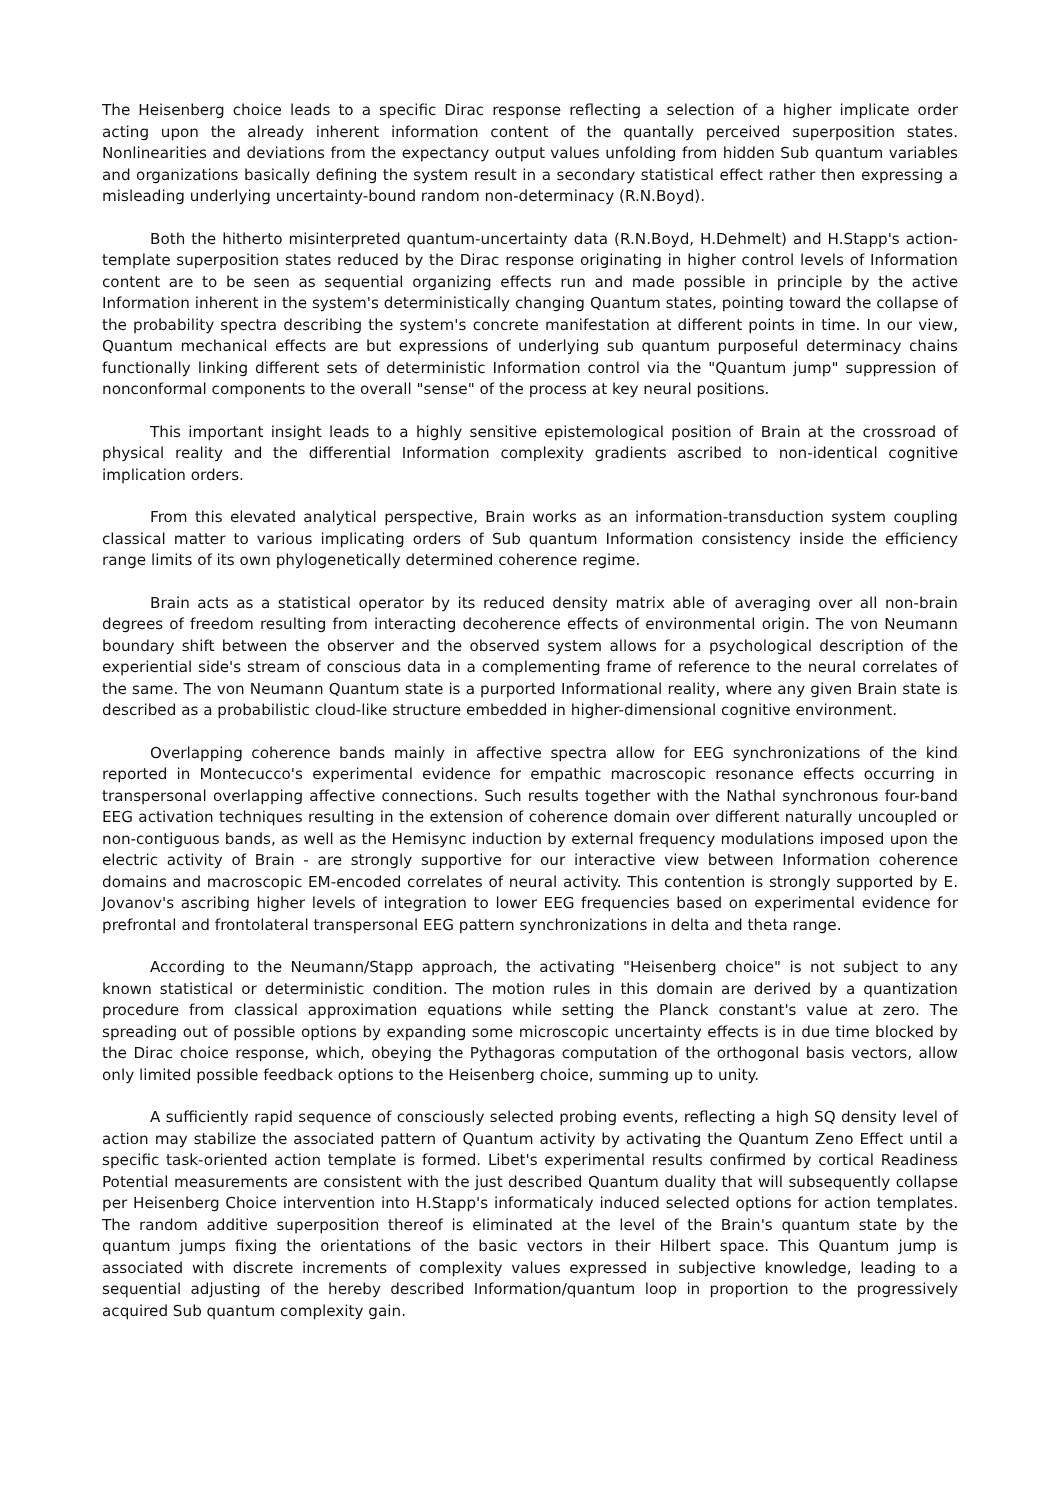The Heisenberg choice leads to a specific Dirac response reflecting a selection of a higher implicate order acting upon the already inherent information content of the quantally perceived superposition states. Nonlinearities and deviations from the expectancy output values unfolding from hidden Sub quantum variables and organizations basically defining the system result in a secondary statistical effect rather then expressing a misleading underlying uncertainty-bound random non-determinacy (R.N.Boyd).
Both the hitherto misinterpreted quantum-uncertainty data (R.N.Boyd, H.Dehmelt) and H.Stapp's action-template superposition states reduced by the Dirac response originating in higher control levels of Information content are to be seen as sequential organizing effects run and made possible in principle by the active Information inherent in the system's deterministically changing Quantum states, pointing toward the collapse of the probability spectra describing the system's concrete manifestation at different points in time. In our view, Quantum mechanical effects are but expressions of underlying sub quantum purposeful determinacy chains functionally linking different sets of deterministic Information control via the "Quantum jump" suppression of nonconformal components to the overall "sense" of the process at key neural positions.
This important insight leads to a highly sensitive epistemological position of Brain at the crossroad of physical reality and the differential Information complexity gradients ascribed to non-identical cognitive implication orders.
From this elevated analytical perspective, Brain works as an information-transduction system coupling classical matter to various implicating orders of Sub quantum Information consistency inside the efficiency range limits of its own phylogenetically determined coherence regime.
Brain acts as a statistical operator by its reduced density matrix able of averaging over all non-brain degrees of freedom resulting from interacting decoherence effects of environmental origin. The von Neumann boundary shift between the observer and the observed system allows for a psychological description of the experiential side's stream of conscious data in a complementing frame of reference to the neural correlates of the same. The von Neumann Quantum state is a purported Informational reality, where any given Brain state is described as a probabilistic cloud-like structure embedded in higher-dimensional cognitive environment.
Overlapping coherence bands mainly in affective spectra allow for EEG synchronizations of the kind reported in Montecucco's experimental evidence for empathic macroscopic resonance effects occurring in transpersonal overlapping affective connections. Such results together with the Nathal synchronous four-band EEG activation techniques resulting in the extension of coherence domain over different naturally uncoupled or non-contiguous bands, as well as the Hemisync induction by external frequency modulations imposed upon the electric activity of Brain - are strongly supportive for our interactive view between Information coherence domains and macroscopic EM-encoded correlates of neural activity. This contention is strongly supported by E. Jovanov's ascribing higher levels of integration to lower EEG frequencies based on experimental evidence for prefrontal and frontolateral transpersonal EEG pattern synchronizations in delta and theta range.
According to the Neumann/Stapp approach, the activating "Heisenberg choice" is not subject to any known statistical or deterministic condition. The motion rules in this domain are derived by a quantization procedure from classical approximation equations while setting the Planck constant's value at zero. The spreading out of possible options by expanding some microscopic uncertainty effects is in due time blocked by the Dirac choice response, which, obeying the Pythagoras computation of the orthogonal basis vectors, allow only limited possible feedback options to the Heisenberg choice, summing up to unity.
A sufficiently rapid sequence of consciously selected probing events, reflecting a high SQ density level of action may stabilize the associated pattern of Quantum activity by activating the Quantum Zeno Effect until a specific task-oriented action template is formed. Libet's experimental results confirmed by cortical Readiness Potential measurements are consistent with the just described Quantum duality that will subsequently collapse per Heisenberg Choice intervention into H.Stapp's informaticaly induced selected options for action templates. The random additive superposition thereof is eliminated at the level of the Brain's quantum state by the quantum jumps fixing the orientations of the basic vectors in their Hilbert space. This Quantum jump is associated with discrete increments of complexity values expressed in subjective knowledge, leading to a sequential adjusting of the hereby described Information/quantum loop in proportion to the progressively acquired Sub quantum complexity gain.